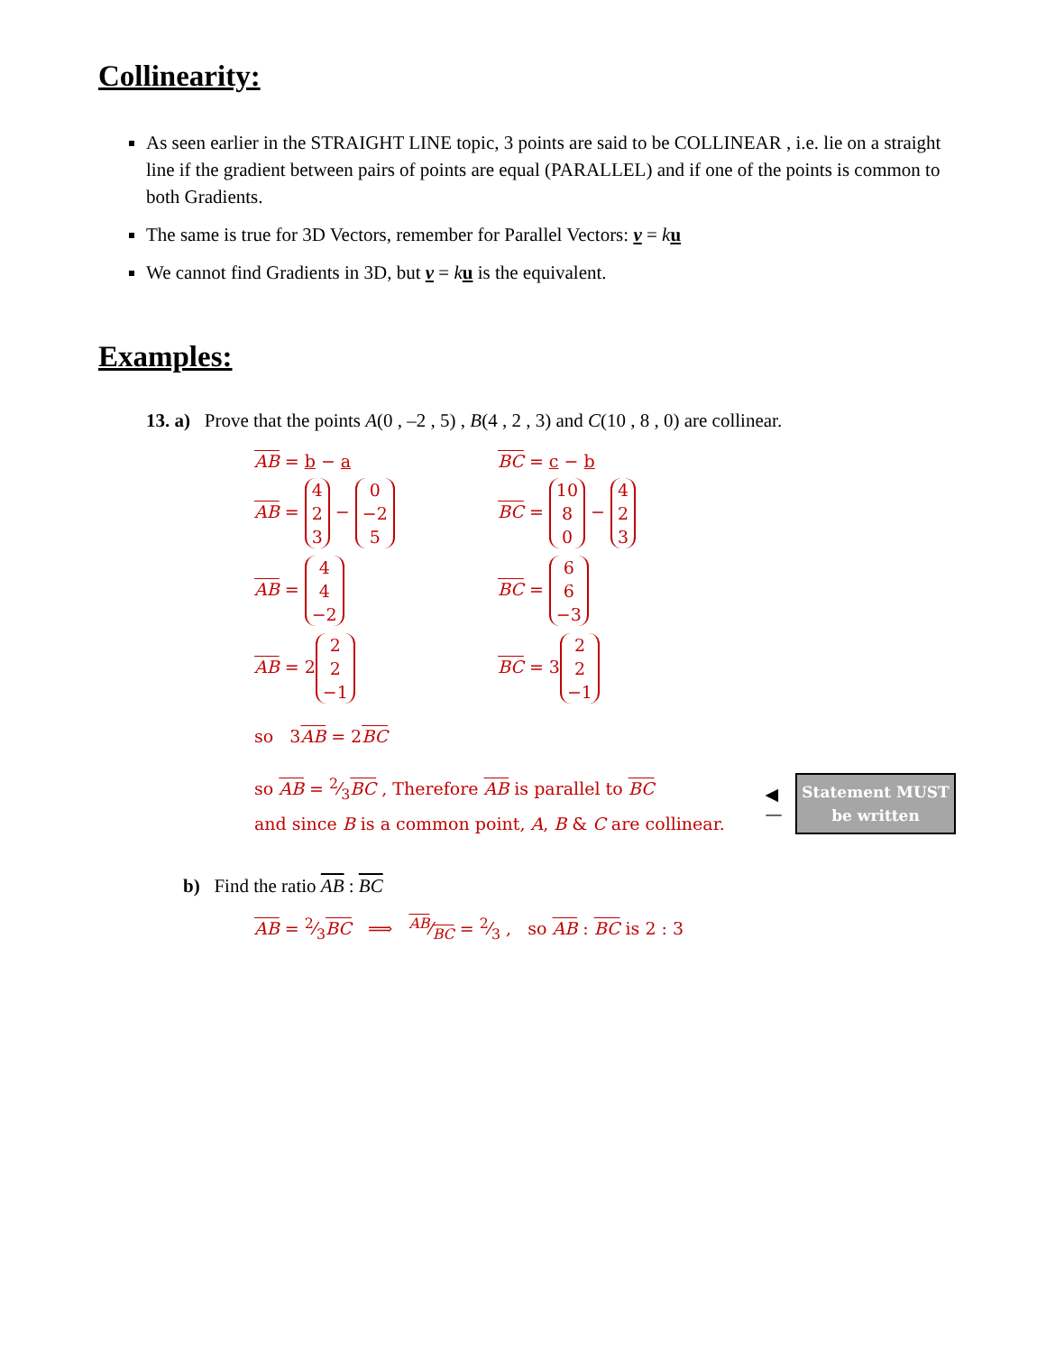Collinearity:
As seen earlier in the STRAIGHT LINE topic, 3 points are said to be COLLINEAR , i.e. lie on a straight line if the gradient between pairs of points are equal (PARALLEL) and if one of the points is common to both Gradients.
The same is true for 3D Vectors, remember for Parallel Vectors: v = ku
We cannot find Gradients in 3D, but v = ku is the equivalent.
Examples:
13. a) Prove that the points A(0 , –2 , 5) , B(4 , 2 , 3) and C(10 , 8 , 0) are collinear.
AB = b − a BC = c − b
AB = 4 2 3 − 0 −2 5
BC = 10 8 0 − 4 2 3
AB = 4 4 −2
BC = 6 6 −3
AB = 2 2 2 −1
BC = 3 2 2 −1
so 3AB = 2BC
so AB = 2⁄3BC , Therefore AB is parallel to BC
and since B is a common point, A, B & C are collinear.
◀—
Statement MUST
be written
b) Find the ratio AB : BC
AB = 2⁄3BC ⟹ AB⁄BC = 2⁄3 , so AB : BC is 2 : 3